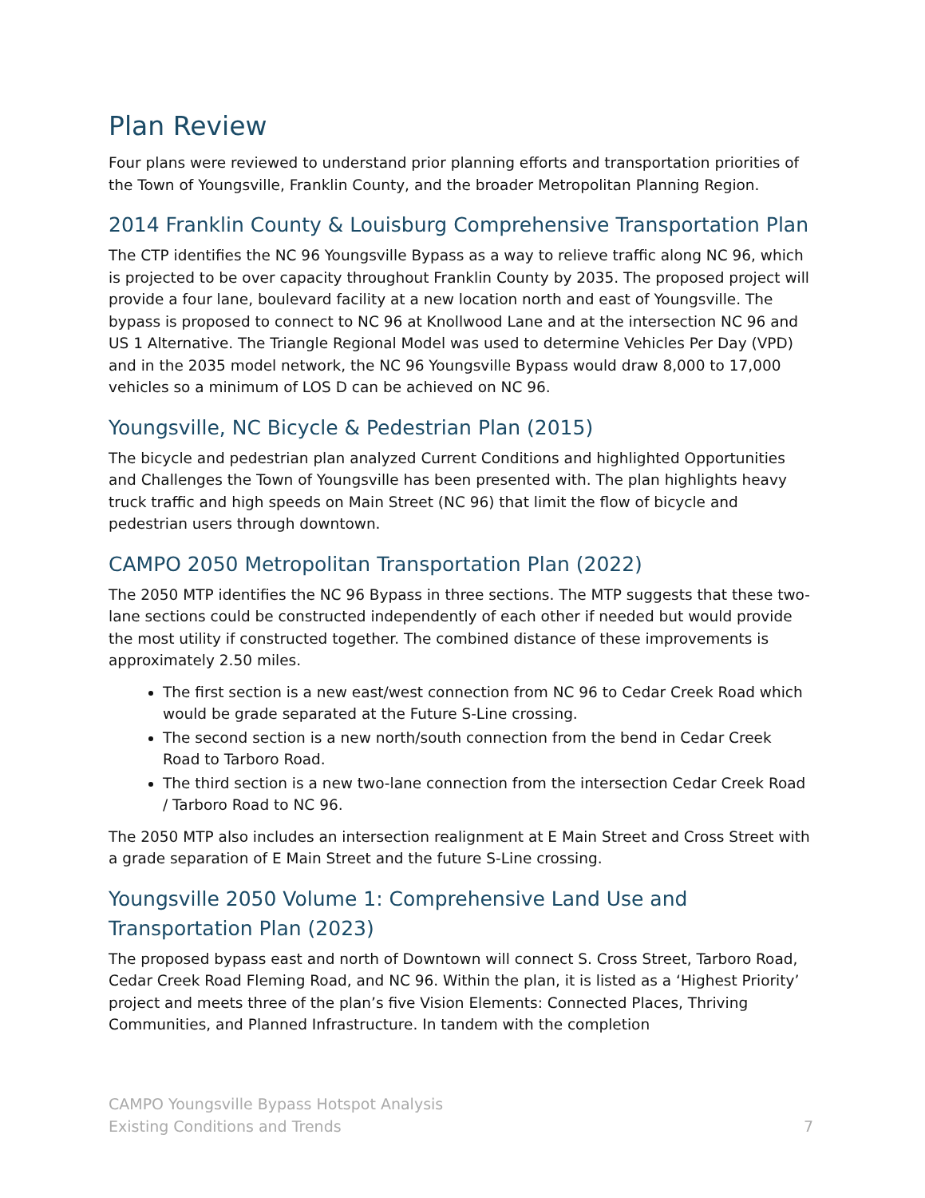Plan Review
Four plans were reviewed to understand prior planning efforts and transportation priorities of the Town of Youngsville, Franklin County, and the broader Metropolitan Planning Region.
2014 Franklin County & Louisburg Comprehensive Transportation Plan
The CTP identifies the NC 96 Youngsville Bypass as a way to relieve traffic along NC 96, which is projected to be over capacity throughout Franklin County by 2035. The proposed project will provide a four lane, boulevard facility at a new location north and east of Youngsville. The bypass is proposed to connect to NC 96 at Knollwood Lane and at the intersection NC 96 and US 1 Alternative. The Triangle Regional Model was used to determine Vehicles Per Day (VPD) and in the 2035 model network, the NC 96 Youngsville Bypass would draw 8,000 to 17,000 vehicles so a minimum of LOS D can be achieved on NC 96.
Youngsville, NC Bicycle & Pedestrian Plan (2015)
The bicycle and pedestrian plan analyzed Current Conditions and highlighted Opportunities and Challenges the Town of Youngsville has been presented with. The plan highlights heavy truck traffic and high speeds on Main Street (NC 96) that limit the flow of bicycle and pedestrian users through downtown.
CAMPO 2050 Metropolitan Transportation Plan (2022)
The 2050 MTP identifies the NC 96 Bypass in three sections. The MTP suggests that these two-lane sections could be constructed independently of each other if needed but would provide the most utility if constructed together. The combined distance of these improvements is approximately 2.50 miles.
The first section is a new east/west connection from NC 96 to Cedar Creek Road which would be grade separated at the Future S-Line crossing.
The second section is a new north/south connection from the bend in Cedar Creek Road to Tarboro Road.
The third section is a new two-lane connection from the intersection Cedar Creek Road / Tarboro Road to NC 96.
The 2050 MTP also includes an intersection realignment at E Main Street and Cross Street with a grade separation of E Main Street and the future S-Line crossing.
Youngsville 2050 Volume 1: Comprehensive Land Use and Transportation Plan (2023)
The proposed bypass east and north of Downtown will connect S. Cross Street, Tarboro Road, Cedar Creek Road Fleming Road, and NC 96. Within the plan, it is listed as a ‘Highest Priority’ project and meets three of the plan’s five Vision Elements: Connected Places, Thriving Communities, and Planned Infrastructure. In tandem with the completion
CAMPO Youngsville Bypass Hotspot Analysis
Existing Conditions and Trends
7